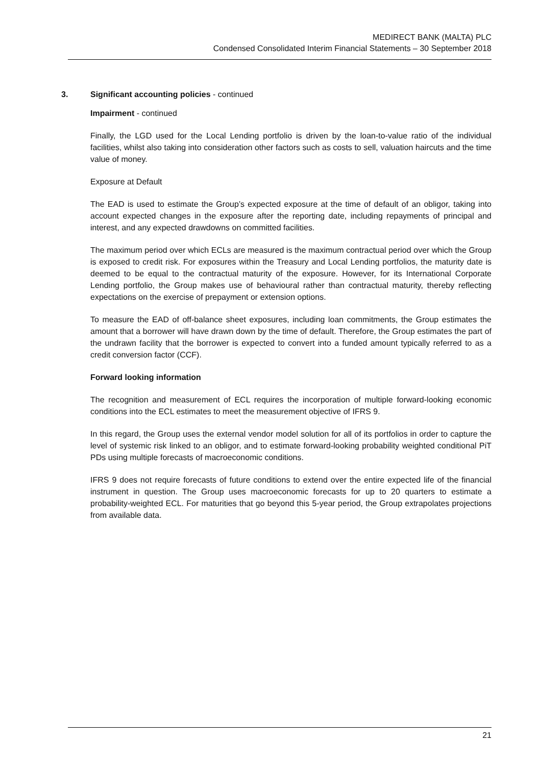MEDIRECT BANK (MALTA) PLC
Condensed Consolidated Interim Financial Statements – 30 September 2018
3. Significant accounting policies - continued
Impairment - continued
Finally, the LGD used for the Local Lending portfolio is driven by the loan-to-value ratio of the individual facilities, whilst also taking into consideration other factors such as costs to sell, valuation haircuts and the time value of money.
Exposure at Default
The EAD is used to estimate the Group’s expected exposure at the time of default of an obligor, taking into account expected changes in the exposure after the reporting date, including repayments of principal and interest, and any expected drawdowns on committed facilities.
The maximum period over which ECLs are measured is the maximum contractual period over which the Group is exposed to credit risk. For exposures within the Treasury and Local Lending portfolios, the maturity date is deemed to be equal to the contractual maturity of the exposure. However, for its International Corporate Lending portfolio, the Group makes use of behavioural rather than contractual maturity, thereby reflecting expectations on the exercise of prepayment or extension options.
To measure the EAD of off-balance sheet exposures, including loan commitments, the Group estimates the amount that a borrower will have drawn down by the time of default. Therefore, the Group estimates the part of the undrawn facility that the borrower is expected to convert into a funded amount typically referred to as a credit conversion factor (CCF).
Forward looking information
The recognition and measurement of ECL requires the incorporation of multiple forward-looking economic conditions into the ECL estimates to meet the measurement objective of IFRS 9.
In this regard, the Group uses the external vendor model solution for all of its portfolios in order to capture the level of systemic risk linked to an obligor, and to estimate forward-looking probability weighted conditional PiT PDs using multiple forecasts of macroeconomic conditions.
IFRS 9 does not require forecasts of future conditions to extend over the entire expected life of the financial instrument in question. The Group uses macroeconomic forecasts for up to 20 quarters to estimate a probability-weighted ECL. For maturities that go beyond this 5-year period, the Group extrapolates projections from available data.
21